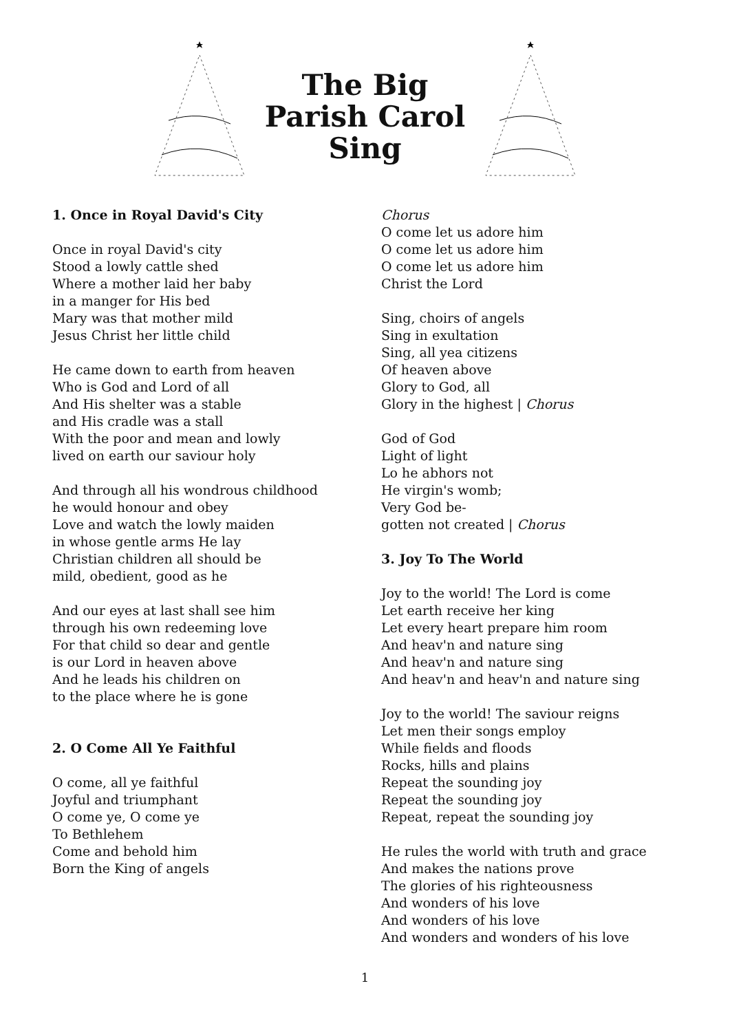The Big
Parish Carol
Sing
1. Once in Royal David's City
Once in royal David's city
Stood a lowly cattle shed
Where a mother laid her baby
in a manger for His bed
Mary was that mother mild
Jesus Christ her little child
He came down to earth from heaven
Who is God and Lord of all
And His shelter was a stable
and His cradle was a stall
With the poor and mean and lowly
lived on earth our saviour holy
And through all his wondrous childhood
he would honour and obey
Love and watch the lowly maiden
in whose gentle arms He lay
Christian children all should be
mild, obedient, good as he
And our eyes at last shall see him
through his own redeeming love
For that child so dear and gentle
is our Lord in heaven above
And he leads his children on
to the place where he is gone
2. O Come All Ye Faithful
O come, all ye faithful
Joyful and triumphant
O come ye, O come ye
To Bethlehem
Come and behold him
Born the King of angels
Chorus
O come let us adore him
O come let us adore him
O come let us adore him
Christ the Lord
Sing, choirs of angels
Sing in exultation
Sing, all yea citizens
Of heaven above
Glory to God, all
Glory in the highest | Chorus
God of God
Light of light
Lo he abhors not
He virgin's womb;
Very God be-
gotten not created | Chorus
3. Joy To The World
Joy to the world! The Lord is come
Let earth receive her king
Let every heart prepare him room
And heav'n and nature sing
And heav'n and nature sing
And heav'n and heav'n and nature sing
Joy to the world! The saviour reigns
Let men their songs employ
While fields and floods
Rocks, hills and plains
Repeat the sounding joy
Repeat the sounding joy
Repeat, repeat the sounding joy
He rules the world with truth and grace
And makes the nations prove
The glories of his righteousness
And wonders of his love
And wonders of his love
And wonders and wonders of his love
1